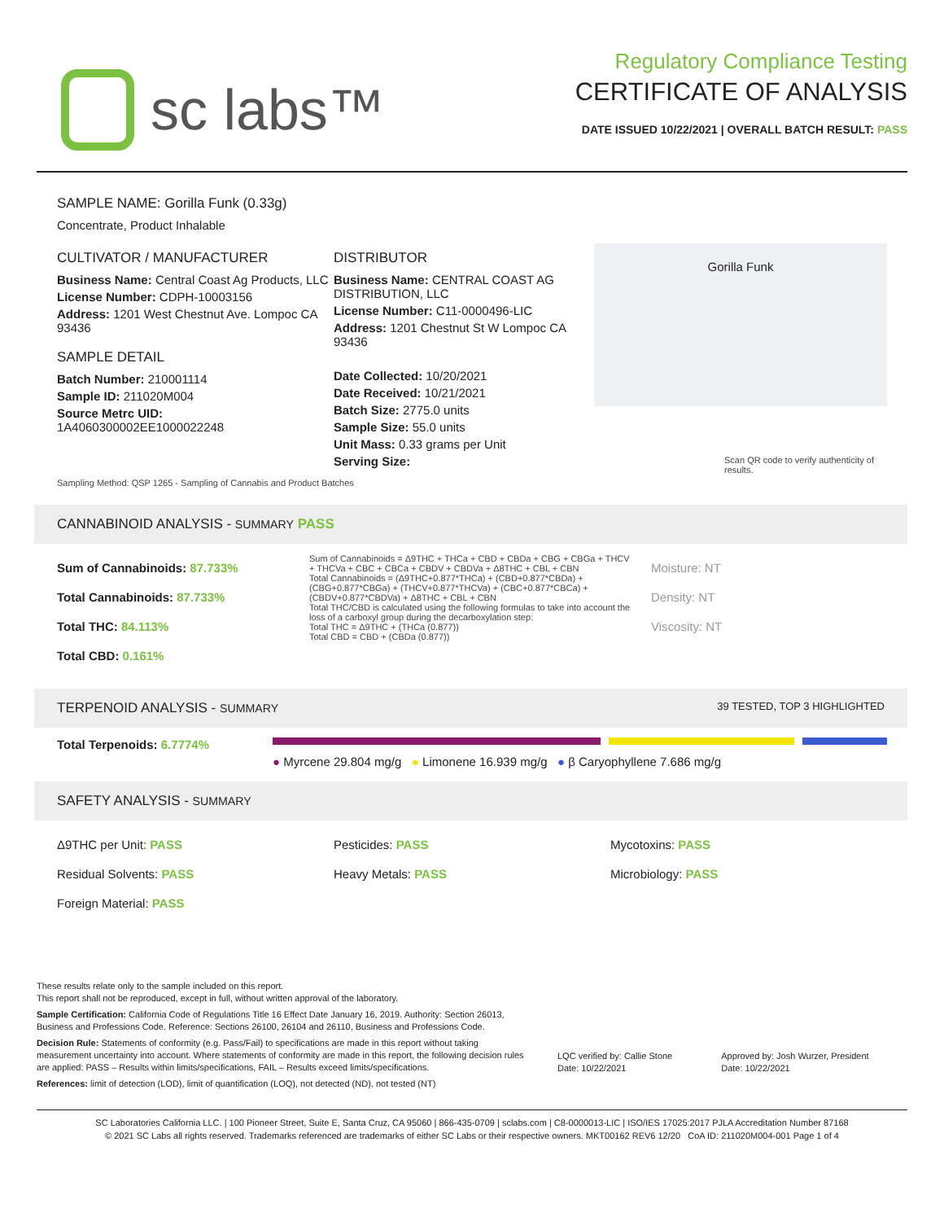sc labs™
Regulatory Compliance Testing
CERTIFICATE OF ANALYSIS
DATE ISSUED 10/22/2021 | OVERALL BATCH RESULT: PASS
SAMPLE NAME: Gorilla Funk (0.33g)
Concentrate, Product Inhalable
CULTIVATOR / MANUFACTURER
Business Name: Central Coast Ag Products, LLC
License Number: CDPH-10003156
Address: 1201 West Chestnut Ave. Lompoc CA 93436
SAMPLE DETAIL
Batch Number: 210001114
Sample ID: 211020M004
Source Metrc UID:
1A4060300002EE1000022248
DISTRIBUTOR
Business Name: CENTRAL COAST AG DISTRIBUTION, LLC
License Number: C11-0000496-LIC
Address: 1201 Chestnut St W Lompoc CA 93436
Date Collected: 10/20/2021
Date Received: 10/21/2021
Batch Size: 2775.0 units
Sample Size: 55.0 units
Unit Mass: 0.33 grams per Unit
Serving Size:
Gorilla Funk
Scan QR code to verify authenticity of results.
Sampling Method: QSP 1265 - Sampling of Cannabis and Product Batches
CANNABINOID ANALYSIS - SUMMARY PASS
Sum of Cannabinoids: 87.733%
Total Cannabinoids: 87.733%
Total THC: 84.113%
Total CBD: 0.161%
Sum of Cannabinoids = Δ9THC + THCa + CBD + CBDa + CBG + CBGa + THCV + THCVa + CBC + CBCa + CBDV + CBDVa + Δ8THC + CBL + CBN
Total Cannabinoids = (Δ9THC+0.877*THCa) + (CBD+0.877*CBDa) + (CBG+0.877*CBGa) + (THCV+0.877*THCVa) + (CBC+0.877*CBCa) + (CBDV+0.877*CBDVa) + Δ8THC + CBL + CBN
Total THC/CBD is calculated using the following formulas to take into account the loss of a carboxyl group during the decarboxylation step:
Total THC = Δ9THC + (THCa (0.877))
Total CBD = CBD + (CBDa (0.877))
Moisture: NT
Density: NT
Viscosity: NT
TERPENOID ANALYSIS - SUMMARY 39 TESTED, TOP 3 HIGHLIGHTED
Total Terpenoids: 6.7774%
● Myrcene 29.804 mg/g ● Limonene 16.939 mg/g ● β Caryophyllene 7.686 mg/g
SAFETY ANALYSIS - SUMMARY
Δ9THC per Unit: PASS
Residual Solvents: PASS
Foreign Material: PASS
Pesticides: PASS
Heavy Metals: PASS
Mycotoxins: PASS
Microbiology: PASS
These results relate only to the sample included on this report.
This report shall not be reproduced, except in full, without written approval of the laboratory.
Sample Certification: California Code of Regulations Title 16 Effect Date January 16, 2019. Authority: Section 26013, Business and Professions Code. Reference: Sections 26100, 26104 and 26110, Business and Professions Code.
Decision Rule: Statements of conformity (e.g. Pass/Fail) to specifications are made in this report without taking measurement uncertainty into account. Where statements of conformity are made in this report, the following decision rules are applied: PASS – Results within limits/specifications, FAIL – Results exceed limits/specifications.
References: limit of detection (LOD), limit of quantification (LOQ), not detected (ND), not tested (NT)
LQC verified by: Callie Stone
Date: 10/22/2021
Approved by: Josh Wurzer, President
Date: 10/22/2021
SC Laboratories California LLC. | 100 Pioneer Street, Suite E, Santa Cruz, CA 95060 | 866-435-0709 | sclabs.com | C8-0000013-LIC | ISO/IES 17025:2017 PJLA Accreditation Number 87168
© 2021 SC Labs all rights reserved. Trademarks referenced are trademarks of either SC Labs or their respective owners. MKT00162 REV6 12/20 CoA ID: 211020M004-001 Page 1 of 4